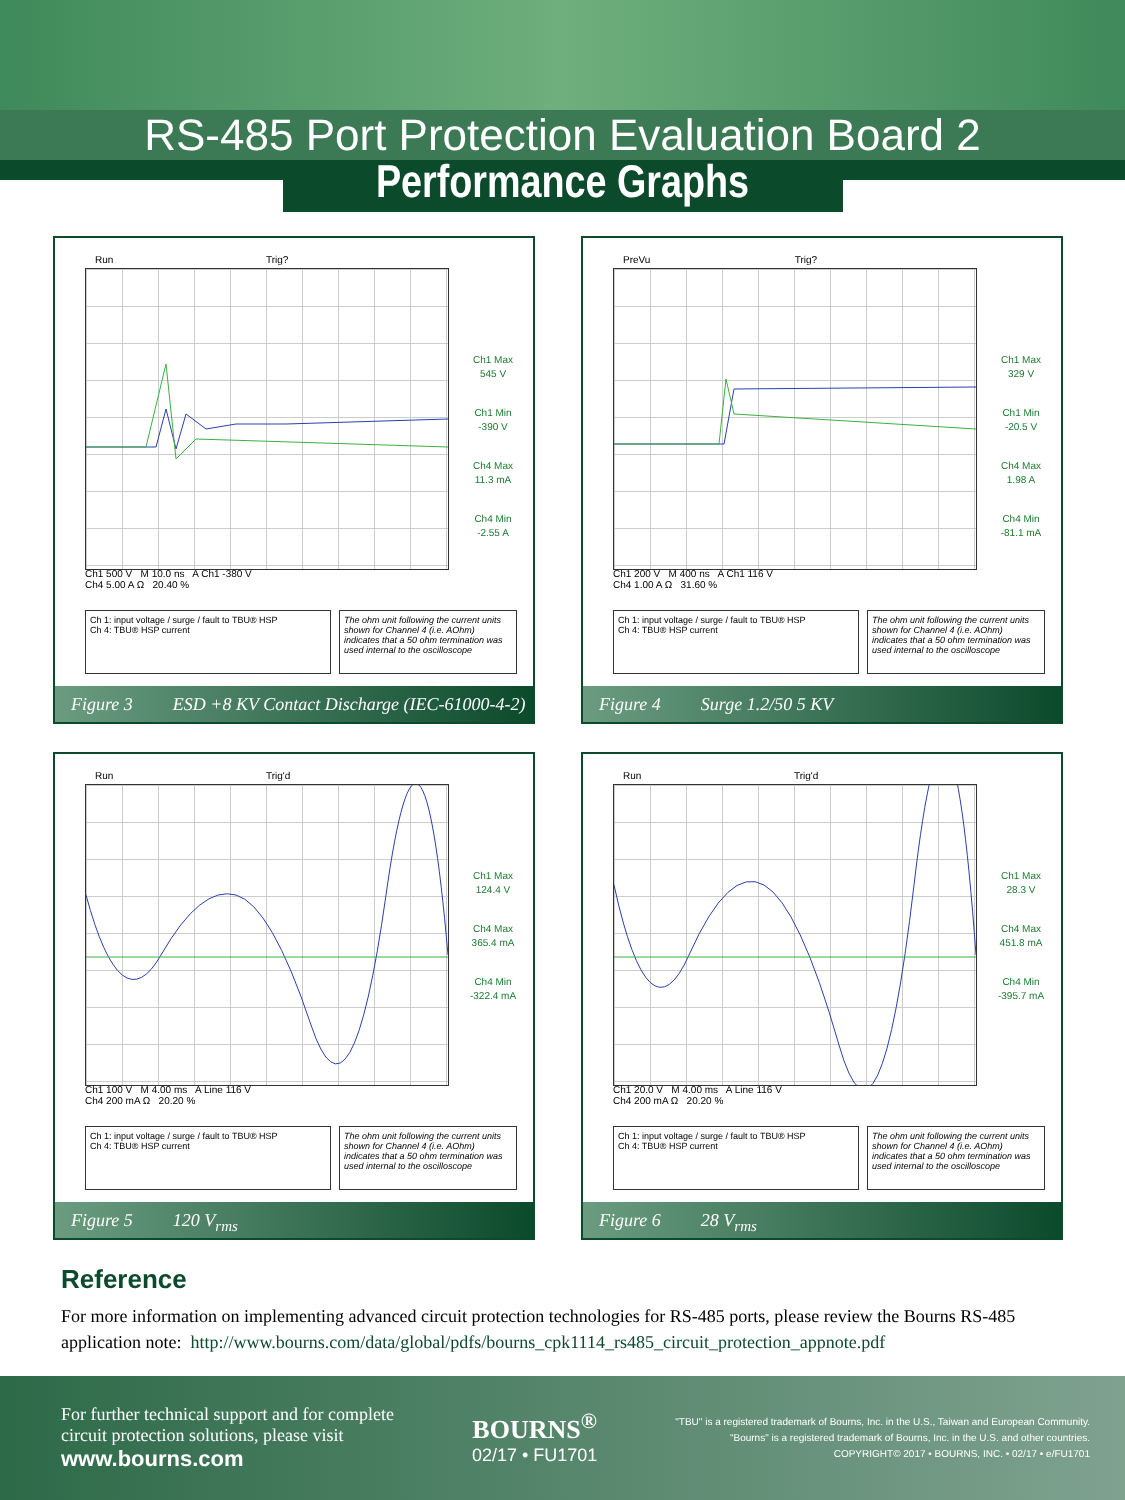RS-485 Port Protection Evaluation Board 2
Performance Graphs
Run Trig?
Ch1 Max
545 V
Ch1 Min
-390 V
Ch4 Max
11.3 mA
Ch4 Min
-2.55 A
Ch1 500 V M 10.0 ns A Ch1 -380 V
Ch4 5.00 A Ω 20.40 %
Ch 1: input voltage / surge / fault to TBU® HSP
Ch 4: TBU® HSP current
The ohm unit following the current units shown for Channel 4 (i.e. AOhm) indicates that a 50 ohm termination was used internal to the oscilloscope
Figure 3 ESD +8 KV Contact Discharge (IEC-61000-4-2)
PreVu Trig?
Ch1 Max
329 V
Ch1 Min
-20.5 V
Ch4 Max
1.98 A
Ch4 Min
-81.1 mA
Ch1 200 V M 400 ns A Ch1 116 V
Ch4 1.00 A Ω 31.60 %
Ch 1: input voltage / surge / fault to TBU® HSP
Ch 4: TBU® HSP current
The ohm unit following the current units shown for Channel 4 (i.e. AOhm) indicates that a 50 ohm termination was used internal to the oscilloscope
Figure 4 Surge 1.2/50 5 KV
Run Trig'd
Ch1 Max
124.4 V
Ch4 Max
365.4 mA
Ch4 Min
-322.4 mA
Ch1 100 V M 4.00 ms A Line 116 V
Ch4 200 mA Ω 20.20 %
Ch 1: input voltage / surge / fault to TBU® HSP
Ch 4: TBU® HSP current
The ohm unit following the current units shown for Channel 4 (i.e. AOhm) indicates that a 50 ohm termination was used internal to the oscilloscope
Figure 5 120 V<sub>rms</sub>
Run Trig'd
Ch1 Max
28.3 V
Ch4 Max
451.8 mA
Ch4 Min
-395.7 mA
Ch1 20.0 V M 4.00 ms A Line 116 V
Ch4 200 mA Ω 20.20 %
Ch 1: input voltage / surge / fault to TBU® HSP
Ch 4: TBU® HSP current
The ohm unit following the current units shown for Channel 4 (i.e. AOhm) indicates that a 50 ohm termination was used internal to the oscilloscope
Figure 6 28 V<sub>rms</sub>
Reference
For more information on implementing advanced circuit protection technologies for RS-485 ports, please review the Bourns RS-485 application note: http://www.bourns.com/data/global/pdfs/bourns_cpk1114_rs485_circuit_protection_appnote.pdf
For further technical support and for complete
circuit protection solutions, please visit
www.bourns.com
BOURNS<sup>®</sup>
02/17 • FU1701
"TBU" is a registered trademark of Bourns, Inc. in the U.S., Taiwan and European Community.
"Bourns" is a registered trademark of Bourns, Inc. in the U.S. and other countries.
COPYRIGHT© 2017 • BOURNS, INC. • 02/17 • e/FU1701